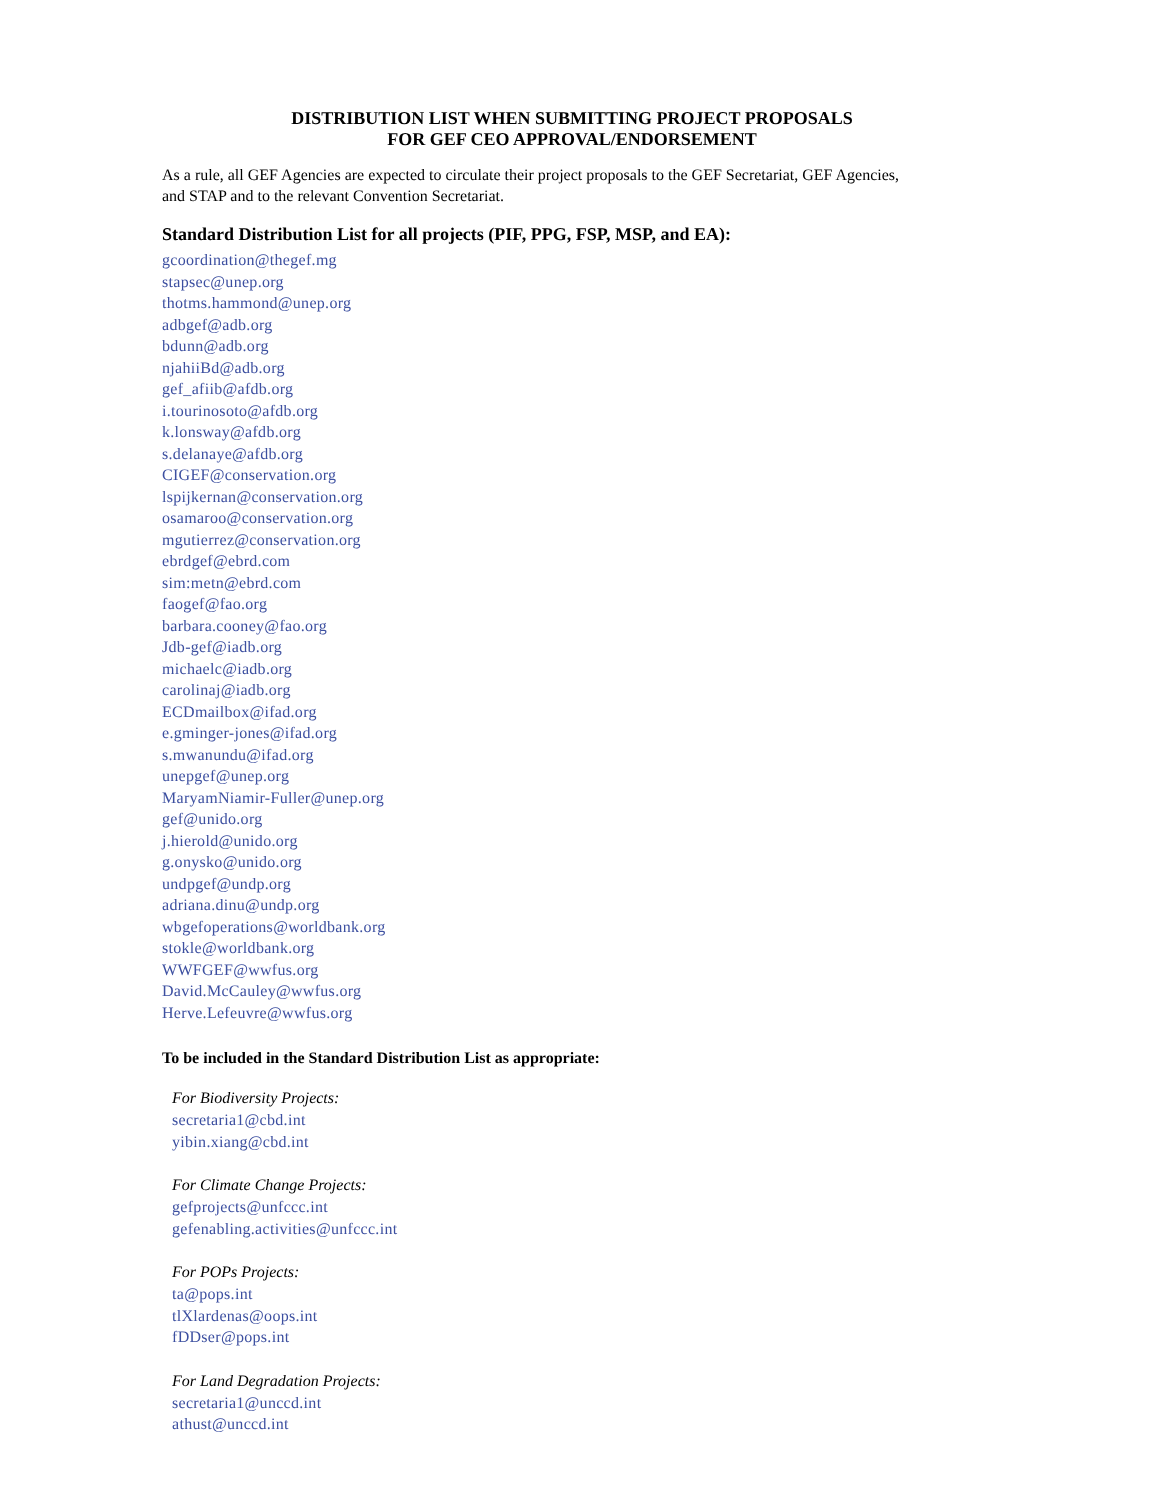DISTRIBUTION LIST WHEN SUBMITTING PROJECT PROPOSALS
FOR GEF CEO APPROVAL/ENDORSEMENT
As a rule, all GEF Agencies are expected to circulate their project proposals to the GEF Secretariat, GEF Agencies, and STAP and to the relevant Convention Secretariat.
Standard Distribution List for all projects (PIF, PPG, FSP, MSP, and EA):
gcoordination@thegef.mg
stapsec@unep.org
thotms.hammond@unep.org
adbgef@adb.org
bdunn@adb.org
njahiiBd@adb.org
gef_afiib@afdb.org
i.tourinosoto@afdb.org
k.lonsway@afdb.org
s.delanaye@afdb.org
CIGEF@conservation.org
lspijkernan@conservation.org
osamaroo@conservation.org
mgutierrez@conservation.org
ebrdgef@ebrd.com
sim:metn@ebrd.com
faogef@fao.org
barbara.cooney@fao.org
Jdb-gef@iadb.org
michaelc@iadb.org
carolinaj@iadb.org
ECDmailbox@ifad.org
e.gminger-jones@ifad.org
s.mwanundu@ifad.org
unepgef@unep.org
MaryamNiamir-Fuller@unep.org
gef@unido.org
j.hierold@unido.org
g.onysko@unido.org
undpgef@undp.org
adriana.dinu@undp.org
wbgefoperations@worldbank.org
stokle@worldbank.org
WWFGEF@wwfus.org
David.McCauley@wwfus.org
Herve.Lefeuvre@wwfus.org
To be included in the Standard Distribution List as appropriate:
For Biodiversity Projects:
secretaria1@cbd.int
yibin.xiang@cbd.int
For Climate Change Projects:
gefprojects@unfccc.int
gefenabling.activities@unfccc.int
For POPs Projects:
ta@pops.int
tlXlardenas@oops.int
fDDser@pops.int
For Land Degradation Projects:
secretaria1@unccd.int
athust@unccd.int